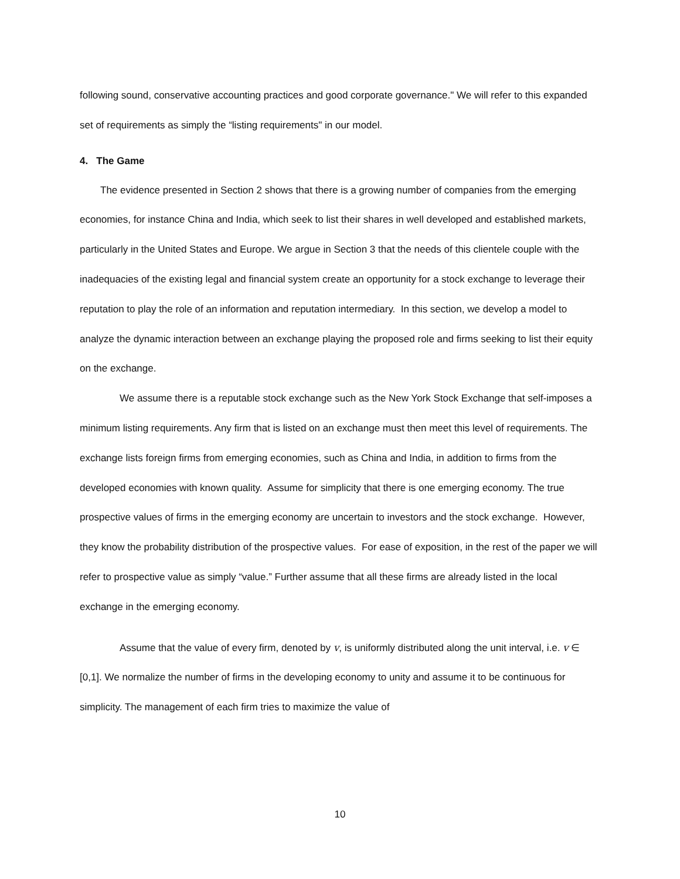following sound, conservative accounting practices and good corporate governance." We will refer to this expanded set of requirements as simply the “listing requirements" in our model.
4. The Game
The evidence presented in Section 2 shows that there is a growing number of companies from the emerging economies, for instance China and India, which seek to list their shares in well developed and established markets, particularly in the United States and Europe. We argue in Section 3 that the needs of this clientele couple with the inadequacies of the existing legal and financial system create an opportunity for a stock exchange to leverage their reputation to play the role of an information and reputation intermediary. In this section, we develop a model to analyze the dynamic interaction between an exchange playing the proposed role and firms seeking to list their equity on the exchange.
We assume there is a reputable stock exchange such as the New York Stock Exchange that self-imposes a minimum listing requirements. Any firm that is listed on an exchange must then meet this level of requirements. The exchange lists foreign firms from emerging economies, such as China and India, in addition to firms from the developed economies with known quality. Assume for simplicity that there is one emerging economy. The true prospective values of firms in the emerging economy are uncertain to investors and the stock exchange. However, they know the probability distribution of the prospective values. For ease of exposition, in the rest of the paper we will refer to prospective value as simply “value.” Further assume that all these firms are already listed in the local exchange in the emerging economy.
Assume that the value of every firm, denoted by v, is uniformly distributed along the unit interval, i.e. v ∈ [0,1]. We normalize the number of firms in the developing economy to unity and assume it to be continuous for simplicity. The management of each firm tries to maximize the value of
10